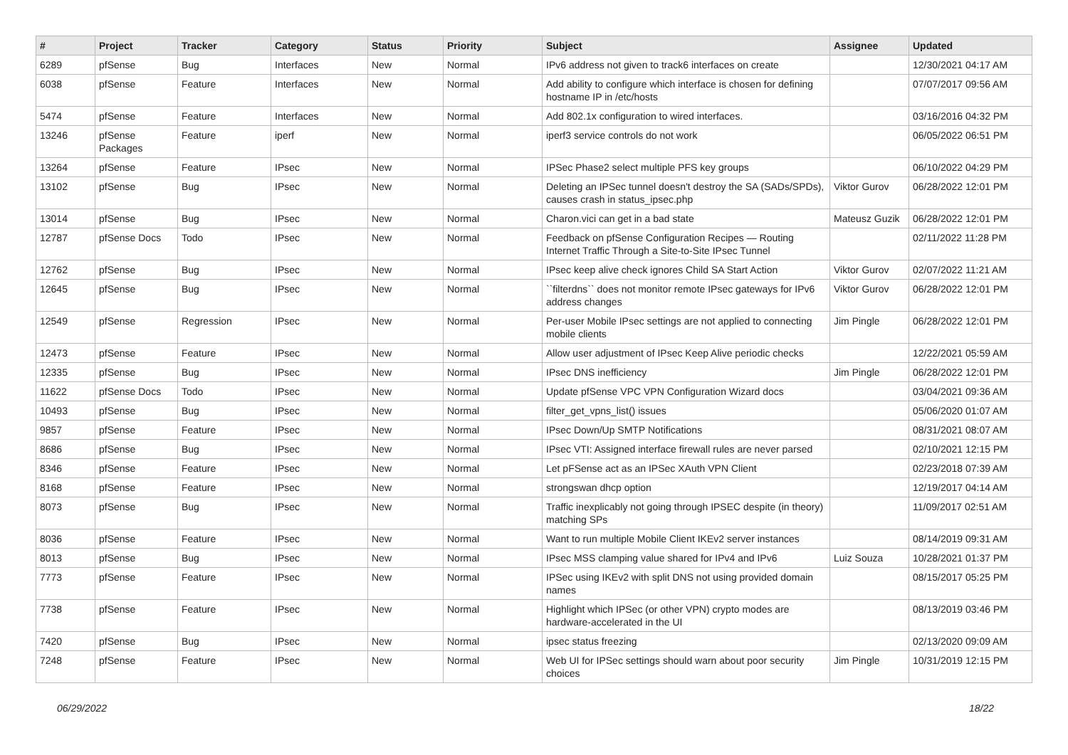| # | Project | Tracker | Category | Status | Priority | Subject | Assignee | Updated |
| --- | --- | --- | --- | --- | --- | --- | --- | --- |
| 6289 | pfSense | Bug | Interfaces | New | Normal | IPv6 address not given to track6 interfaces on create | | 12/30/2021 04:17 AM |
| 6038 | pfSense | Feature | Interfaces | New | Normal | Add ability to configure which interface is chosen for defining hostname IP in /etc/hosts | | 07/07/2017 09:56 AM |
| 5474 | pfSense | Feature | Interfaces | New | Normal | Add 802.1x configuration to wired interfaces. | | 03/16/2016 04:32 PM |
| 13246 | pfSense Packages | Feature | iperf | New | Normal | iperf3 service controls do not work | | 06/05/2022 06:51 PM |
| 13264 | pfSense | Feature | IPsec | New | Normal | IPSec Phase2 select multiple PFS key groups | | 06/10/2022 04:29 PM |
| 13102 | pfSense | Bug | IPsec | New | Normal | Deleting an IPSec tunnel doesn't destroy the SA (SADs/SPDs), causes crash in status_ipsec.php | Viktor Gurov | 06/28/2022 12:01 PM |
| 13014 | pfSense | Bug | IPsec | New | Normal | Charon.vici can get in a bad state | Mateusz Guzik | 06/28/2022 12:01 PM |
| 12787 | pfSense Docs | Todo | IPsec | New | Normal | Feedback on pfSense Configuration Recipes — Routing Internet Traffic Through a Site-to-Site IPsec Tunnel | | 02/11/2022 11:28 PM |
| 12762 | pfSense | Bug | IPsec | New | Normal | IPsec keep alive check ignores Child SA Start Action | Viktor Gurov | 02/07/2022 11:21 AM |
| 12645 | pfSense | Bug | IPsec | New | Normal | ``filterdns`` does not monitor remote IPsec gateways for IPv6 address changes | Viktor Gurov | 06/28/2022 12:01 PM |
| 12549 | pfSense | Regression | IPsec | New | Normal | Per-user Mobile IPsec settings are not applied to connecting mobile clients | Jim Pingle | 06/28/2022 12:01 PM |
| 12473 | pfSense | Feature | IPsec | New | Normal | Allow user adjustment of IPsec Keep Alive periodic checks | | 12/22/2021 05:59 AM |
| 12335 | pfSense | Bug | IPsec | New | Normal | IPsec DNS inefficiency | Jim Pingle | 06/28/2022 12:01 PM |
| 11622 | pfSense Docs | Todo | IPsec | New | Normal | Update pfSense VPC VPN Configuration Wizard docs | | 03/04/2021 09:36 AM |
| 10493 | pfSense | Bug | IPsec | New | Normal | filter_get_vpns_list() issues | | 05/06/2020 01:07 AM |
| 9857 | pfSense | Feature | IPsec | New | Normal | IPsec Down/Up SMTP Notifications | | 08/31/2021 08:07 AM |
| 8686 | pfSense | Bug | IPsec | New | Normal | IPsec VTI: Assigned interface firewall rules are never parsed | | 02/10/2021 12:15 PM |
| 8346 | pfSense | Feature | IPsec | New | Normal | Let pFSense act as an IPSec XAuth VPN Client | | 02/23/2018 07:39 AM |
| 8168 | pfSense | Feature | IPsec | New | Normal | strongswan dhcp option | | 12/19/2017 04:14 AM |
| 8073 | pfSense | Bug | IPsec | New | Normal | Traffic inexplicably not going through IPSEC despite (in theory) matching SPs | | 11/09/2017 02:51 AM |
| 8036 | pfSense | Feature | IPsec | New | Normal | Want to run multiple Mobile Client IKEv2 server instances | | 08/14/2019 09:31 AM |
| 8013 | pfSense | Bug | IPsec | New | Normal | IPsec MSS clamping value shared for IPv4 and IPv6 | Luiz Souza | 10/28/2021 01:37 PM |
| 7773 | pfSense | Feature | IPsec | New | Normal | IPSec using IKEv2 with split DNS not using provided domain names | | 08/15/2017 05:25 PM |
| 7738 | pfSense | Feature | IPsec | New | Normal | Highlight which IPSec (or other VPN) crypto modes are hardware-accelerated in the UI | | 08/13/2019 03:46 PM |
| 7420 | pfSense | Bug | IPsec | New | Normal | ipsec status freezing | | 02/13/2020 09:09 AM |
| 7248 | pfSense | Feature | IPsec | New | Normal | Web UI for IPSec settings should warn about poor security choices | Jim Pingle | 10/31/2019 12:15 PM |
06/29/2022 18/22